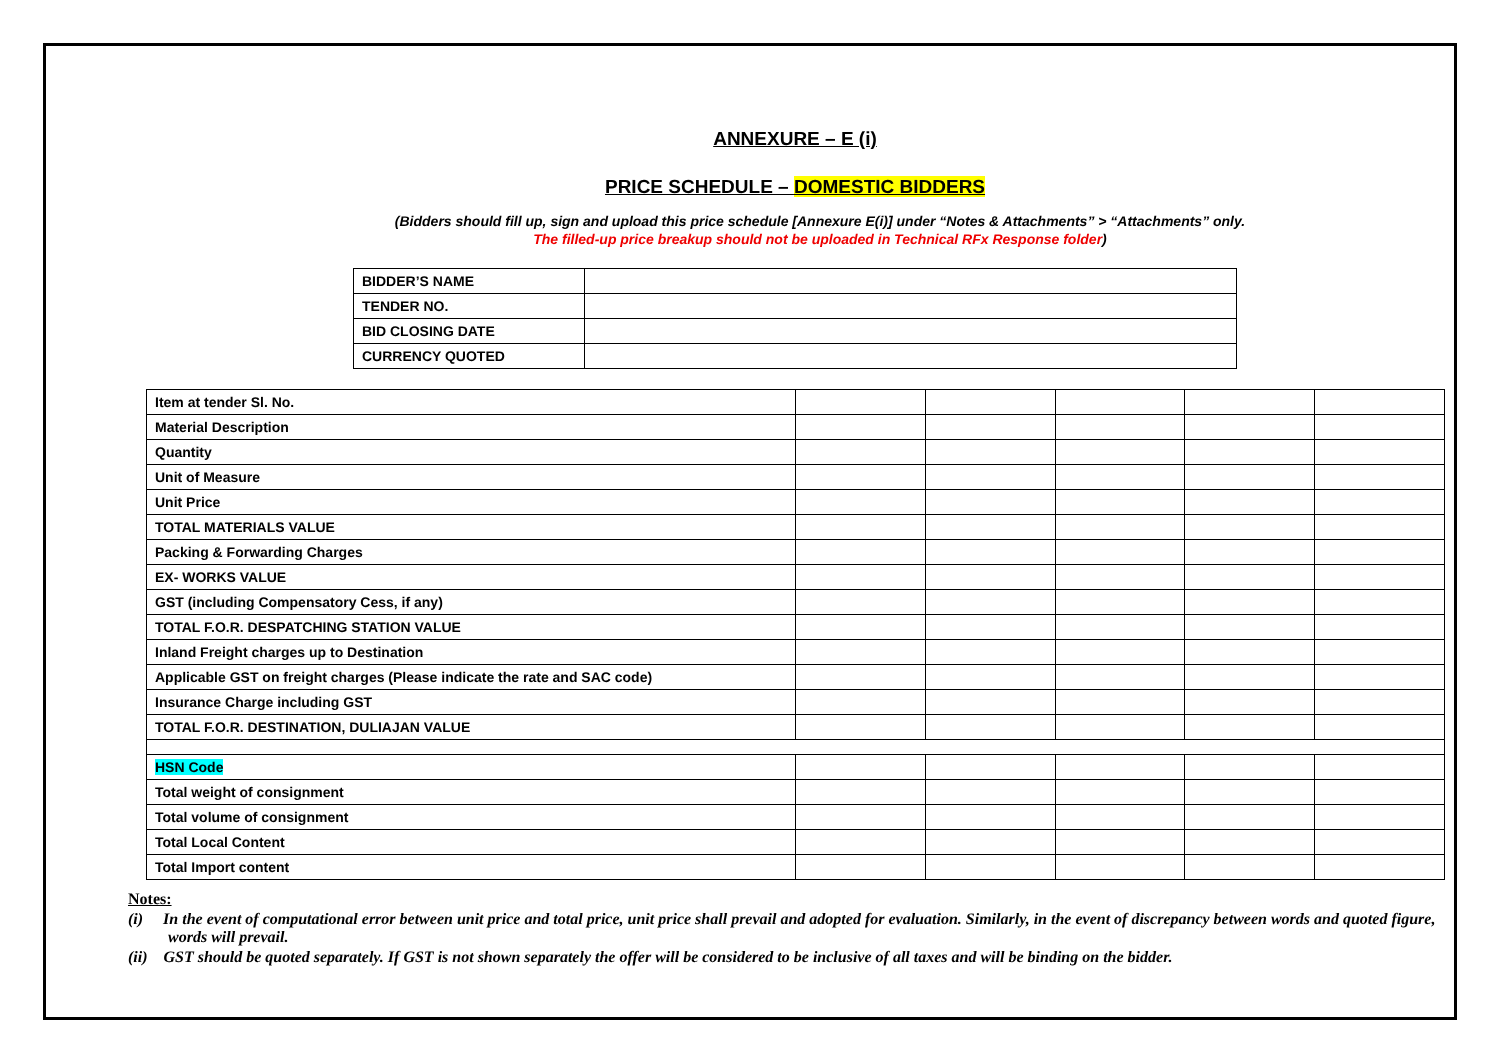ANNEXURE – E (i)
PRICE SCHEDULE – DOMESTIC BIDDERS
(Bidders should fill up, sign and upload this price schedule [Annexure E(i)] under “Notes & Attachments” > “Attachments” only.
The filled-up price breakup should not be uploaded in Technical RFx Response folder)
| BIDDER’S NAME | |
| TENDER NO. | |
| BID CLOSING DATE | |
| CURRENCY QUOTED | |
| Item at tender Sl. No. | | | | | |
| Material Description | | | | | |
| Quantity | | | | | |
| Unit of Measure | | | | | |
| Unit Price | | | | | |
| TOTAL MATERIALS VALUE | | | | | |
| Packing & Forwarding Charges | | | | | |
| EX- WORKS VALUE | | | | | |
| GST (including Compensatory Cess, if any) | | | | | |
| TOTAL F.O.R. DESPATCHING STATION VALUE | | | | | |
| Inland Freight charges up to Destination | | | | | |
| Applicable GST on freight charges (Please indicate the rate and SAC code) | | | | | |
| Insurance Charge including GST | | | | | |
| TOTAL F.O.R. DESTINATION, DULIAJAN VALUE | | | | | |
| HSN Code | | | | | |
| Total weight of consignment | | | | | |
| Total volume of consignment | | | | | |
| Total Local Content | | | | | |
| Total Import content | | | | | |
Notes:
(i) In the event of computational error between unit price and total price, unit price shall prevail and adopted for evaluation. Similarly, in the event of discrepancy between words and quoted figure, words will prevail.
(ii) GST should be quoted separately. If GST is not shown separately the offer will be considered to be inclusive of all taxes and will be binding on the bidder.